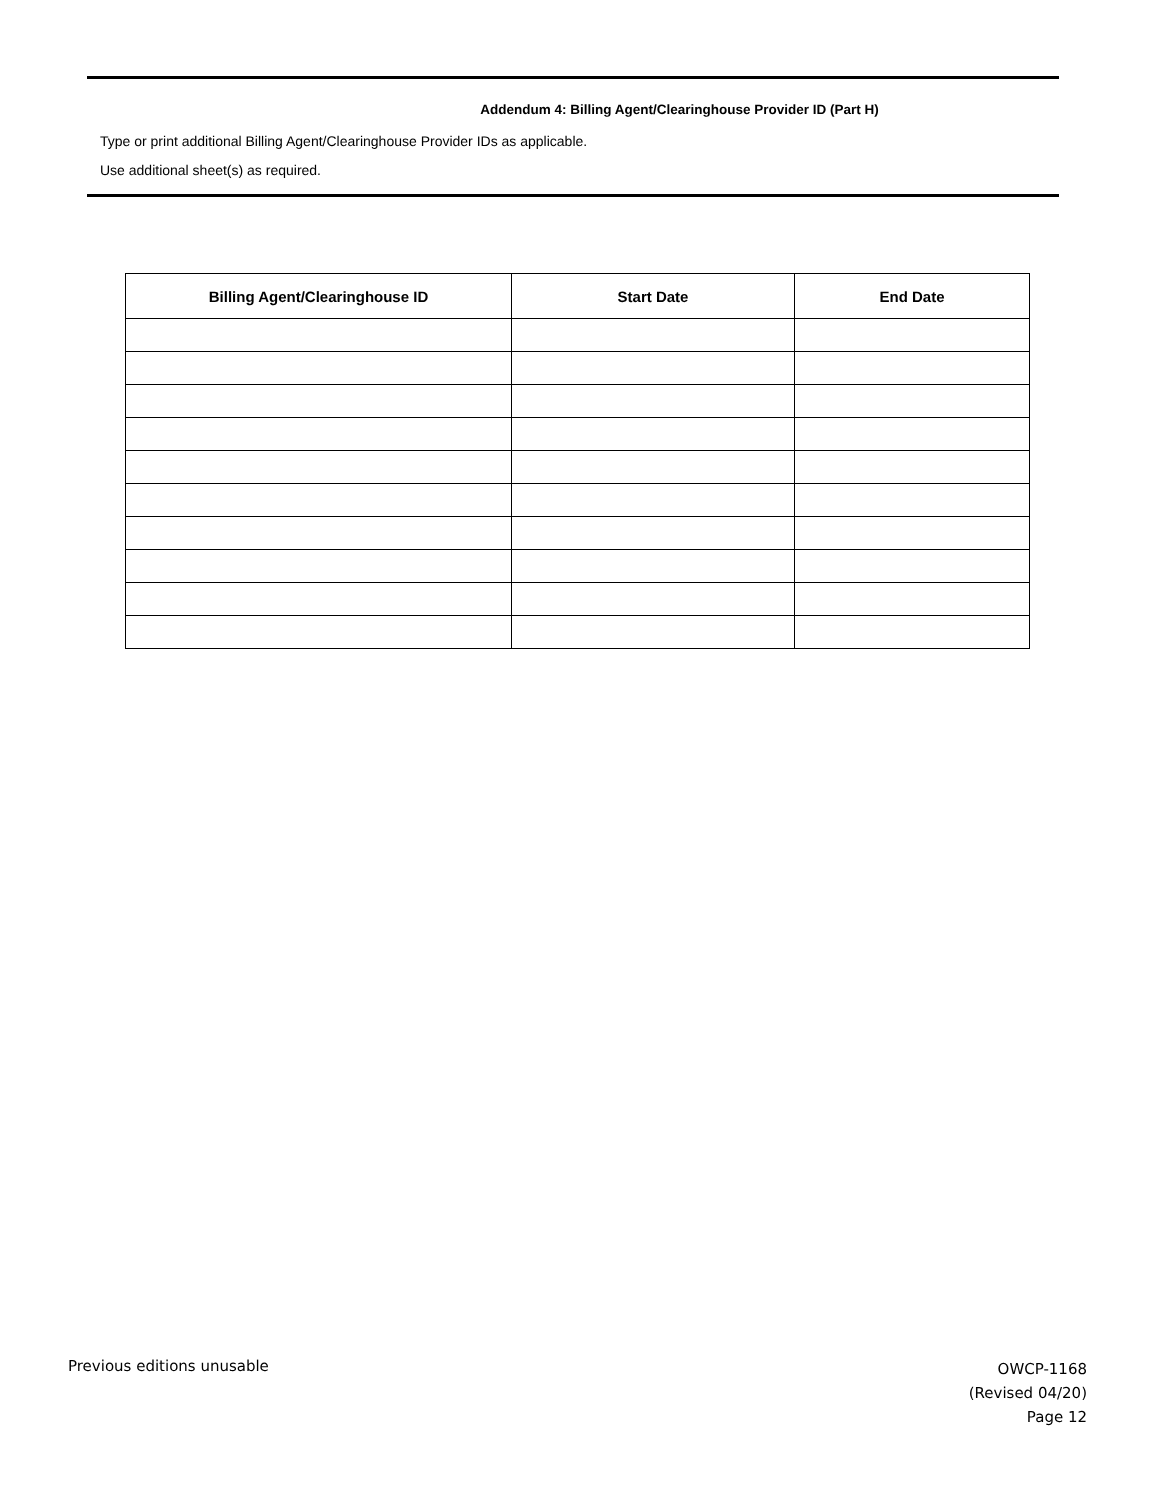Addendum 4: Billing Agent/Clearinghouse Provider ID (Part H)
Type or print additional Billing Agent/Clearinghouse Provider IDs as applicable.
Use additional sheet(s) as required.
| Billing Agent/Clearinghouse ID | Start Date | End Date |
| --- | --- | --- |
Previous editions unusable
OWCP-1168
(Revised 04/20)
Page 12